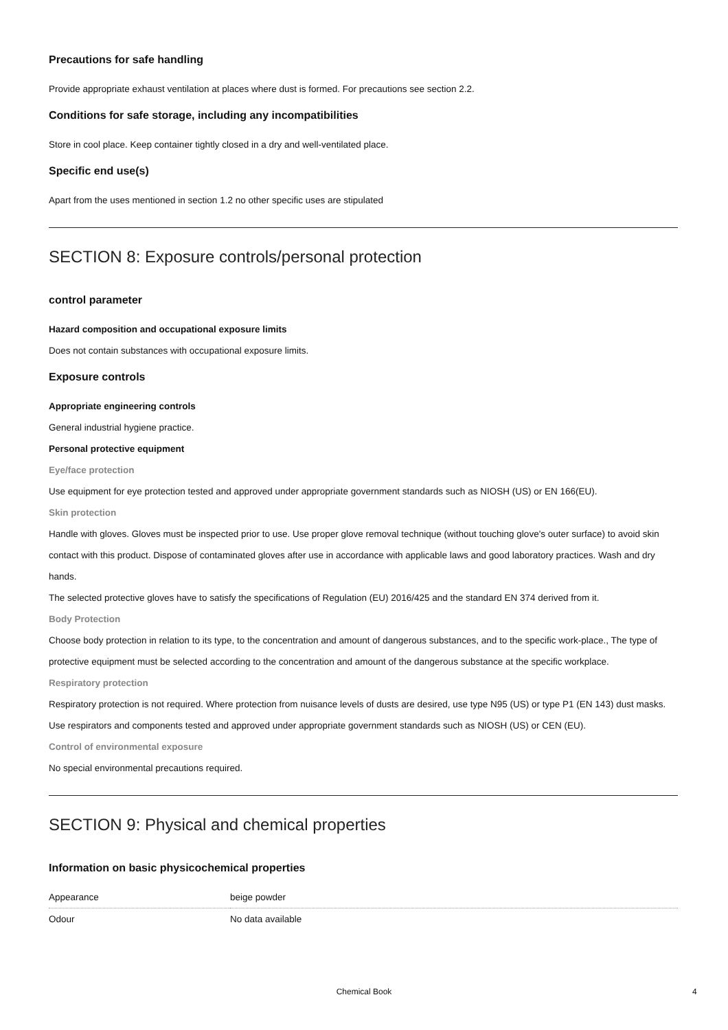Precautions for safe handling
Provide appropriate exhaust ventilation at places where dust is formed. For precautions see section 2.2.
Conditions for safe storage, including any incompatibilities
Store in cool place. Keep container tightly closed in a dry and well-ventilated place.
Specific end use(s)
Apart from the uses mentioned in section 1.2 no other specific uses are stipulated
SECTION 8: Exposure controls/personal protection
control parameter
Hazard composition and occupational exposure limits
Does not contain substances with occupational exposure limits.
Exposure controls
Appropriate engineering controls
General industrial hygiene practice.
Personal protective equipment
Eye/face protection
Use equipment for eye protection tested and approved under appropriate government standards such as NIOSH (US) or EN 166(EU).
Skin protection
Handle with gloves. Gloves must be inspected prior to use. Use proper glove removal technique (without touching glove's outer surface) to avoid skin contact with this product. Dispose of contaminated gloves after use in accordance with applicable laws and good laboratory practices. Wash and dry hands.
The selected protective gloves have to satisfy the specifications of Regulation (EU) 2016/425 and the standard EN 374 derived from it.
Body Protection
Choose body protection in relation to its type, to the concentration and amount of dangerous substances, and to the specific work-place., The type of protective equipment must be selected according to the concentration and amount of the dangerous substance at the specific workplace.
Respiratory protection
Respiratory protection is not required. Where protection from nuisance levels of dusts are desired, use type N95 (US) or type P1 (EN 143) dust masks. Use respirators and components tested and approved under appropriate government standards such as NIOSH (US) or CEN (EU).
Control of environmental exposure
No special environmental precautions required.
SECTION 9: Physical and chemical properties
Information on basic physicochemical properties
| Appearance | beige powder |
| Odour | No data available |
Chemical Book 4